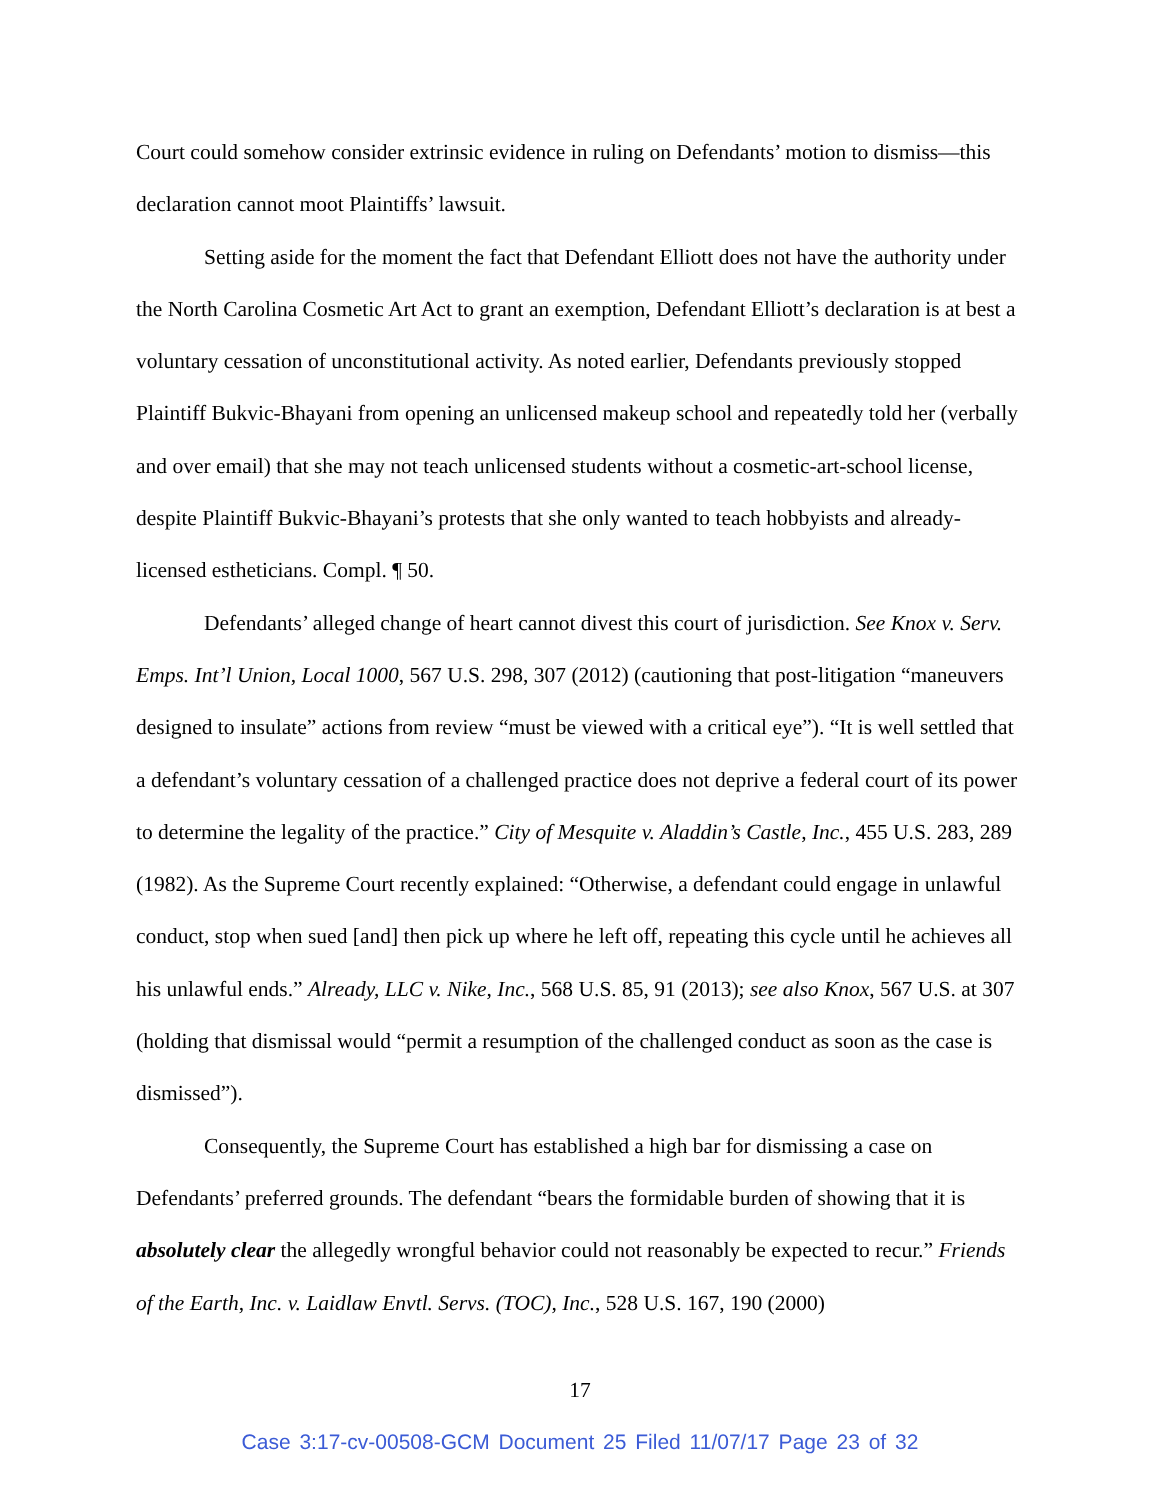Court could somehow consider extrinsic evidence in ruling on Defendants’ motion to dismiss—this declaration cannot moot Plaintiffs’ lawsuit.
Setting aside for the moment the fact that Defendant Elliott does not have the authority under the North Carolina Cosmetic Art Act to grant an exemption, Defendant Elliott’s declaration is at best a voluntary cessation of unconstitutional activity. As noted earlier, Defendants previously stopped Plaintiff Bukvic-Bhayani from opening an unlicensed makeup school and repeatedly told her (verbally and over email) that she may not teach unlicensed students without a cosmetic-art-school license, despite Plaintiff Bukvic-Bhayani’s protests that she only wanted to teach hobbyists and already-licensed estheticians. Compl. ¶ 50.
Defendants’ alleged change of heart cannot divest this court of jurisdiction. See Knox v. Serv. Emps. Int’l Union, Local 1000, 567 U.S. 298, 307 (2012) (cautioning that post-litigation “maneuvers designed to insulate” actions from review “must be viewed with a critical eye”). “It is well settled that a defendant’s voluntary cessation of a challenged practice does not deprive a federal court of its power to determine the legality of the practice.” City of Mesquite v. Aladdin’s Castle, Inc., 455 U.S. 283, 289 (1982). As the Supreme Court recently explained: “Otherwise, a defendant could engage in unlawful conduct, stop when sued [and] then pick up where he left off, repeating this cycle until he achieves all his unlawful ends.” Already, LLC v. Nike, Inc., 568 U.S. 85, 91 (2013); see also Knox, 567 U.S. at 307 (holding that dismissal would “permit a resumption of the challenged conduct as soon as the case is dismissed”).
Consequently, the Supreme Court has established a high bar for dismissing a case on Defendants’ preferred grounds. The defendant “bears the formidable burden of showing that it is absolutely clear the allegedly wrongful behavior could not reasonably be expected to recur.” Friends of the Earth, Inc. v. Laidlaw Envtl. Servs. (TOC), Inc., 528 U.S. 167, 190 (2000)
17
Case 3:17-cv-00508-GCM Document 25 Filed 11/07/17 Page 23 of 32